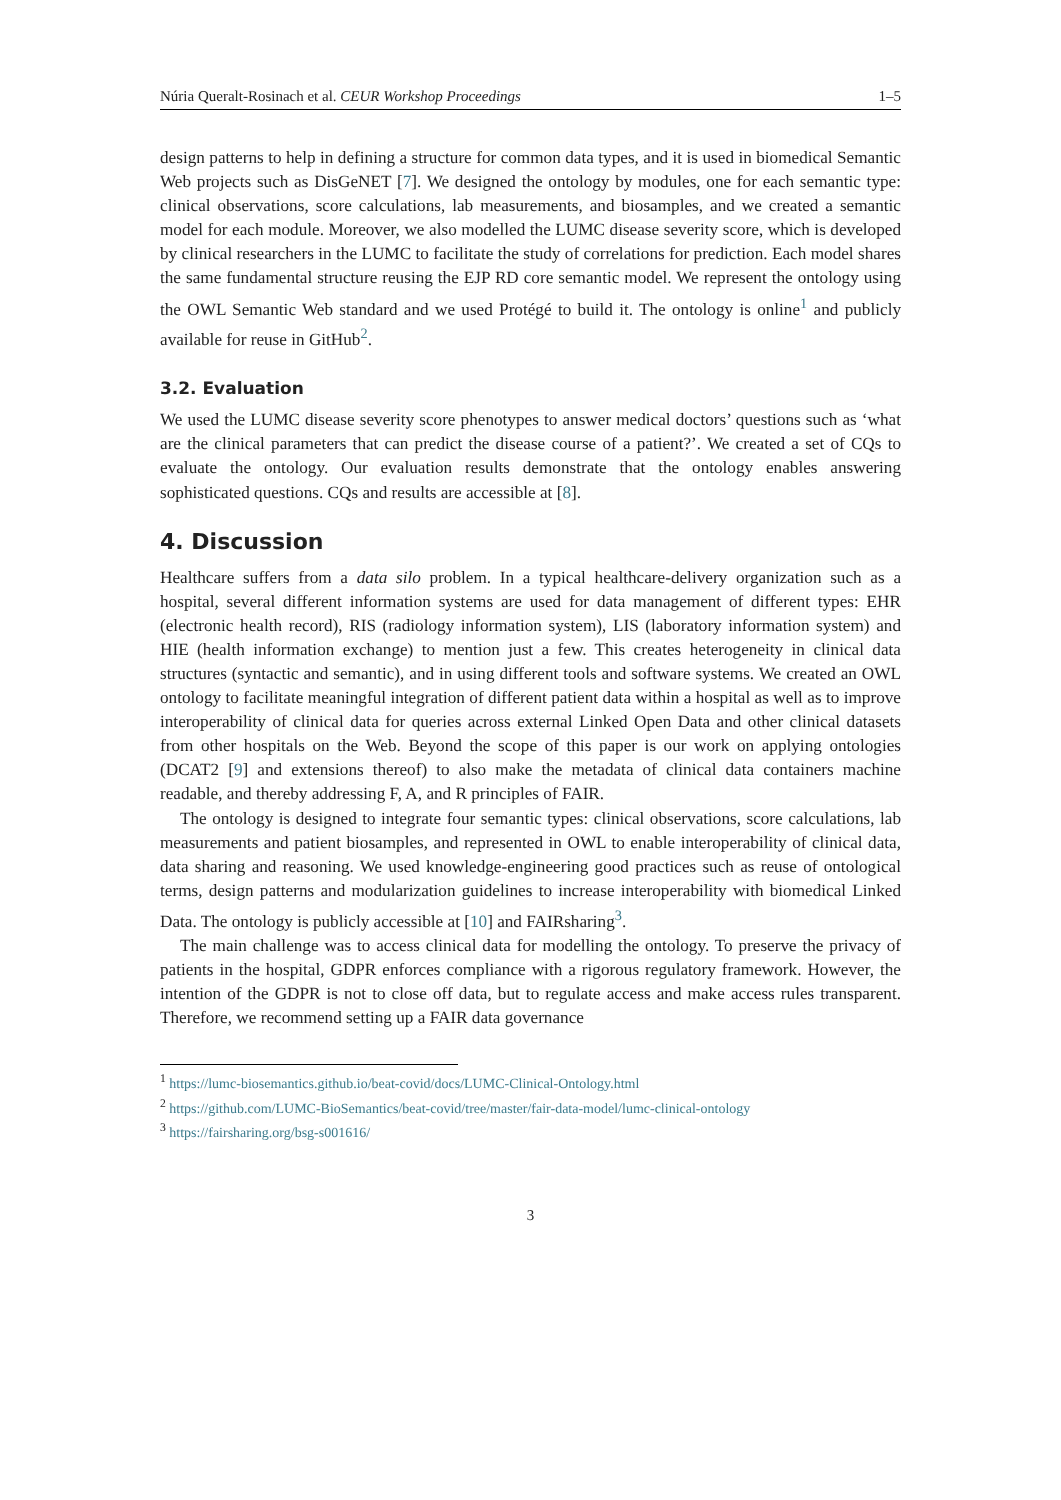Núria Queralt-Rosinach et al. CEUR Workshop Proceedings 1–5
design patterns to help in defining a structure for common data types, and it is used in biomedical Semantic Web projects such as DisGeNET [7]. We designed the ontology by modules, one for each semantic type: clinical observations, score calculations, lab measurements, and biosamples, and we created a semantic model for each module. Moreover, we also modelled the LUMC disease severity score, which is developed by clinical researchers in the LUMC to facilitate the study of correlations for prediction. Each model shares the same fundamental structure reusing the EJP RD core semantic model. We represent the ontology using the OWL Semantic Web standard and we used Protégé to build it. The ontology is online<sup>1</sup> and publicly available for reuse in GitHub<sup>2</sup>.
3.2. Evaluation
We used the LUMC disease severity score phenotypes to answer medical doctors’ questions such as ‘what are the clinical parameters that can predict the disease course of a patient?’. We created a set of CQs to evaluate the ontology. Our evaluation results demonstrate that the ontology enables answering sophisticated questions. CQs and results are accessible at [8].
4. Discussion
Healthcare suffers from a data silo problem. In a typical healthcare-delivery organization such as a hospital, several different information systems are used for data management of different types: EHR (electronic health record), RIS (radiology information system), LIS (laboratory information system) and HIE (health information exchange) to mention just a few. This creates heterogeneity in clinical data structures (syntactic and semantic), and in using different tools and software systems. We created an OWL ontology to facilitate meaningful integration of different patient data within a hospital as well as to improve interoperability of clinical data for queries across external Linked Open Data and other clinical datasets from other hospitals on the Web. Beyond the scope of this paper is our work on applying ontologies (DCAT2 [9] and extensions thereof) to also make the metadata of clinical data containers machine readable, and thereby addressing F, A, and R principles of FAIR.
The ontology is designed to integrate four semantic types: clinical observations, score calculations, lab measurements and patient biosamples, and represented in OWL to enable interoperability of clinical data, data sharing and reasoning. We used knowledge-engineering good practices such as reuse of ontological terms, design patterns and modularization guidelines to increase interoperability with biomedical Linked Data. The ontology is publicly accessible at [10] and FAIRsharing<sup>3</sup>.
The main challenge was to access clinical data for modelling the ontology. To preserve the privacy of patients in the hospital, GDPR enforces compliance with a rigorous regulatory framework. However, the intention of the GDPR is not to close off data, but to regulate access and make access rules transparent. Therefore, we recommend setting up a FAIR data governance
<sup>1</sup> https://lumc-biosemantics.github.io/beat-covid/docs/LUMC-Clinical-Ontology.html
<sup>2</sup> https://github.com/LUMC-BioSemantics/beat-covid/tree/master/fair-data-model/lumc-clinical-ontology
<sup>3</sup> https://fairsharing.org/bsg-s001616/
3